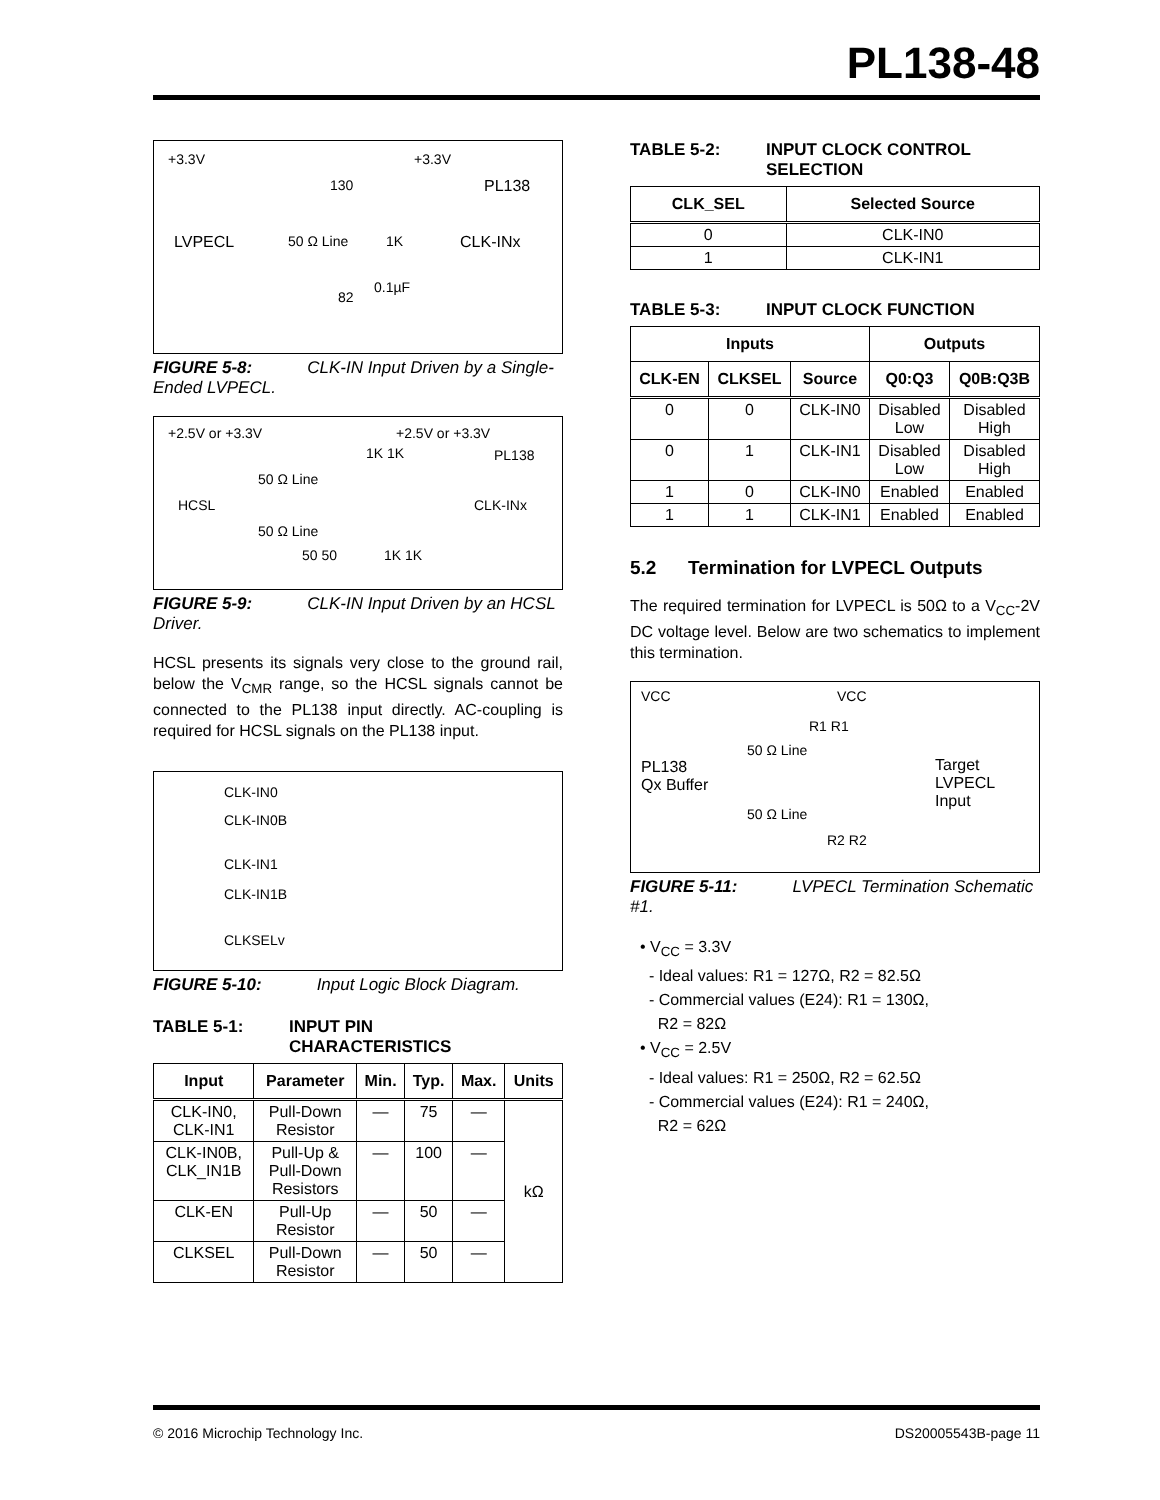PL138-48
+3.3V +3.3V
130 PL138
LVPECL 50 Ω Line 1K CLK-INx
0.1µF
82
FIGURE 5-8: CLK-IN Input Driven by a Single-Ended LVPECL.
+2.5V or +3.3V +2.5V or +3.3V
1K 1K PL138
50 Ω Line
HCSL CLK-INx
50 Ω Line
50 50 1K 1K
FIGURE 5-9: CLK-IN Input Driven by an HCSL Driver.
HCSL presents its signals very close to the ground rail, below the V<sub>CMR</sub> range, so the HCSL signals cannot be connected to the PL138 input directly. AC-coupling is required for HCSL signals on the PL138 input.
CLK-IN0
CLK-IN0B
CLK-IN1
CLK-IN1B
CLKSELv
FIGURE 5-10: Input Logic Block Diagram.
TABLE 5-1: INPUT PIN
CHARACTERISTICS
| Input | Parameter | Min. | Typ. | Max. | Units |
| --- | --- | --- | --- | --- | --- |
| CLK-IN0, CLK-IN1 | Pull-Down Resistor | — | 75 | — | kΩ |
| CLK-IN0B, CLK_IN1B | Pull-Up & Pull-Down Resistors | — | 100 | — | |
| CLK-EN | Pull-Up Resistor | — | 50 | — | |
| CLKSEL | Pull-Down Resistor | — | 50 | — | |
TABLE 5-2: INPUT CLOCK CONTROL
SELECTION
| CLK_SEL | Selected Source |
| --- | --- |
| 0 | CLK-IN0 |
| 1 | CLK-IN1 |
TABLE 5-3: INPUT CLOCK FUNCTION
| Inputs | | | Outputs | |
| --- | --- | --- | --- | --- |
| CLK-EN | CLKSEL | Source | Q0:Q3 | Q0B:Q3B |
| 0 | 0 | CLK-IN0 | Disabled Low | Disabled High |
| 0 | 1 | CLK-IN1 | Disabled Low | Disabled High |
| 1 | 0 | CLK-IN0 | Enabled | Enabled |
| 1 | 1 | CLK-IN1 | Enabled | Enabled |
5.2 Termination for LVPECL Outputs
The required termination for LVPECL is 50Ω to a V<sub>CC</sub>-2V DC voltage level. Below are two schematics to implement this termination.
VCC VCC
R1 R1
50 Ω Line
PL138
Qx Buffer
Target
LVPECL
Input
50 Ω Line
R2 R2
FIGURE 5-11: LVPECL Termination Schematic #1.
• V<sub>CC</sub> = 3.3V
- Ideal values: R1 = 127Ω, R2 = 82.5Ω
- Commercial values (E24): R1 = 130Ω,
R2 = 82Ω
• V<sub>CC</sub> = 2.5V
- Ideal values: R1 = 250Ω, R2 = 62.5Ω
- Commercial values (E24): R1 = 240Ω,
R2 = 62Ω
© 2016 Microchip Technology Inc. DS20005543B-page 11